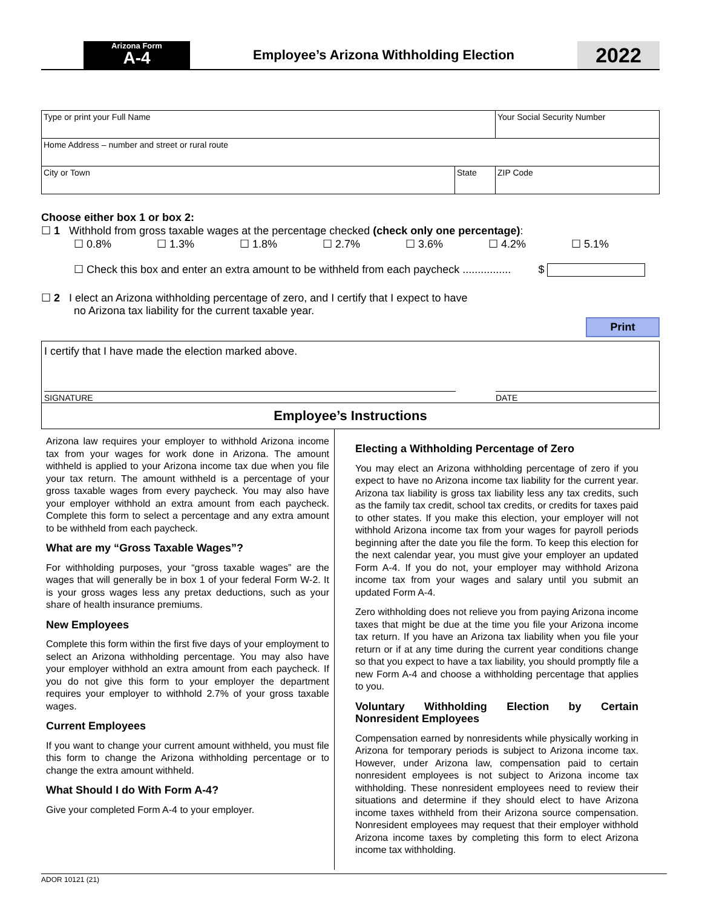Arizona Form
A-4
Employee’s Arizona Withholding Election
2022
| Type or print your Full Name | | Your Social Security Number |
| Home Address – number and street or rural route | | |
| City or Town | State | ZIP Code |
Choose either box 1 or box 2:
☐ 1 Withhold from gross taxable wages at the percentage checked (check only one percentage):
☐ 0.8% ☐ 1.3% ☐ 1.8% ☐ 2.7% ☐ 3.6% ☐ 4.2% ☐ 5.1%
☐ Check this box and enter an extra amount to be withheld from each paycheck ................ $
☐ 2 I elect an Arizona withholding percentage of zero, and I certify that I expect to have
no Arizona tax liability for the current taxable year.
Print
I certify that I have made the election marked above.
SIGNATURE DATE
Employee’s Instructions
Arizona law requires your employer to withhold Arizona income tax from your wages for work done in Arizona. The amount withheld is applied to your Arizona income tax due when you file your tax return. The amount withheld is a percentage of your gross taxable wages from every paycheck. You may also have your employer withhold an extra amount from each paycheck. Complete this form to select a percentage and any extra amount to be withheld from each paycheck.
What are my “Gross Taxable Wages”?
For withholding purposes, your “gross taxable wages” are the wages that will generally be in box 1 of your federal Form W-2. It is your gross wages less any pretax deductions, such as your share of health insurance premiums.
New Employees
Complete this form within the first five days of your employment to select an Arizona withholding percentage. You may also have your employer withhold an extra amount from each paycheck. If you do not give this form to your employer the department requires your employer to withhold 2.7% of your gross taxable wages.
Current Employees
If you want to change your current amount withheld, you must file this form to change the Arizona withholding percentage or to change the extra amount withheld.
What Should I do With Form A-4?
Give your completed Form A-4 to your employer.
Electing a Withholding Percentage of Zero
You may elect an Arizona withholding percentage of zero if you expect to have no Arizona income tax liability for the current year. Arizona tax liability is gross tax liability less any tax credits, such as the family tax credit, school tax credits, or credits for taxes paid to other states. If you make this election, your employer will not withhold Arizona income tax from your wages for payroll periods beginning after the date you file the form. To keep this election for the next calendar year, you must give your employer an updated Form A-4. If you do not, your employer may withhold Arizona income tax from your wages and salary until you submit an updated Form A-4.
Zero withholding does not relieve you from paying Arizona income taxes that might be due at the time you file your Arizona income tax return. If you have an Arizona tax liability when you file your return or if at any time during the current year conditions change so that you expect to have a tax liability, you should promptly file a new Form A-4 and choose a withholding percentage that applies to you.
Voluntary Withholding Election by Certain Nonresident Employees
Compensation earned by nonresidents while physically working in Arizona for temporary periods is subject to Arizona income tax. However, under Arizona law, compensation paid to certain nonresident employees is not subject to Arizona income tax withholding. These nonresident employees need to review their situations and determine if they should elect to have Arizona income taxes withheld from their Arizona source compensation. Nonresident employees may request that their employer withhold Arizona income taxes by completing this form to elect Arizona income tax withholding.
ADOR 10121 (21)